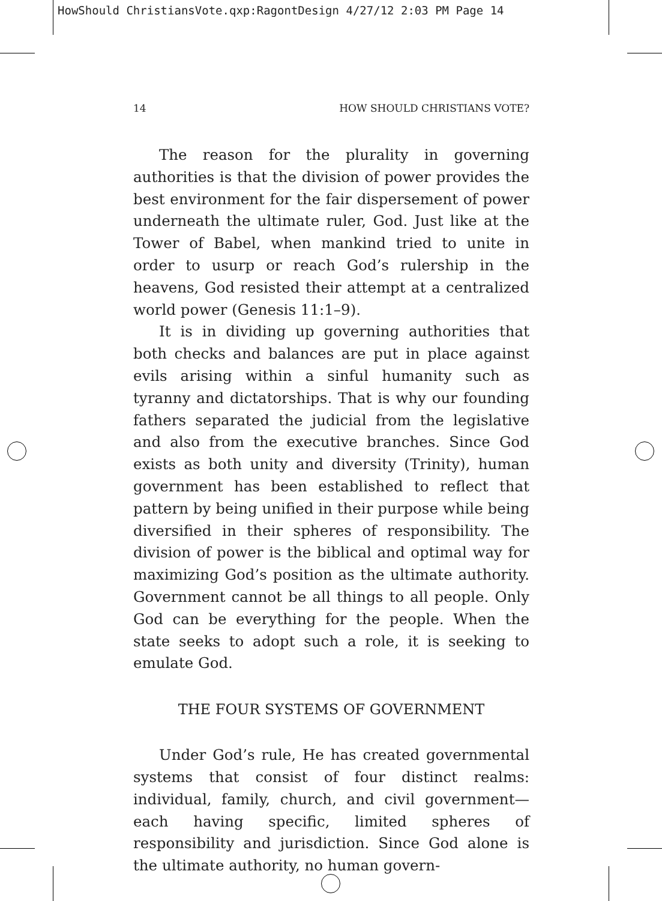HowShould ChristiansVote.qxp:RagontDesign 4/27/12 2:03 PM Page 14
14 HOW SHOULD CHRISTIANS VOTE?
The reason for the plurality in governing authorities is that the division of power provides the best environment for the fair dispersement of power underneath the ultimate ruler, God. Just like at the Tower of Babel, when mankind tried to unite in order to usurp or reach God’s rulership in the heavens, God resisted their attempt at a centralized world power (Genesis 11:1–9).
It is in dividing up governing authorities that both checks and balances are put in place against evils arising within a sinful humanity such as tyranny and dictatorships. That is why our founding fathers separated the judicial from the legislative and also from the executive branches. Since God exists as both unity and diversity (Trinity), human government has been established to reflect that pattern by being unified in their purpose while being diversified in their spheres of responsibility. The division of power is the biblical and optimal way for maximizing God’s position as the ultimate authority. Government cannot be all things to all people. Only God can be everything for the people. When the state seeks to adopt such a role, it is seeking to emulate God.
THE FOUR SYSTEMS OF GOVERNMENT
Under God’s rule, He has created governmental systems that consist of four distinct realms: individual, family, church, and civil government—each having specific, limited spheres of responsibility and jurisdiction. Since God alone is the ultimate authority, no human govern-